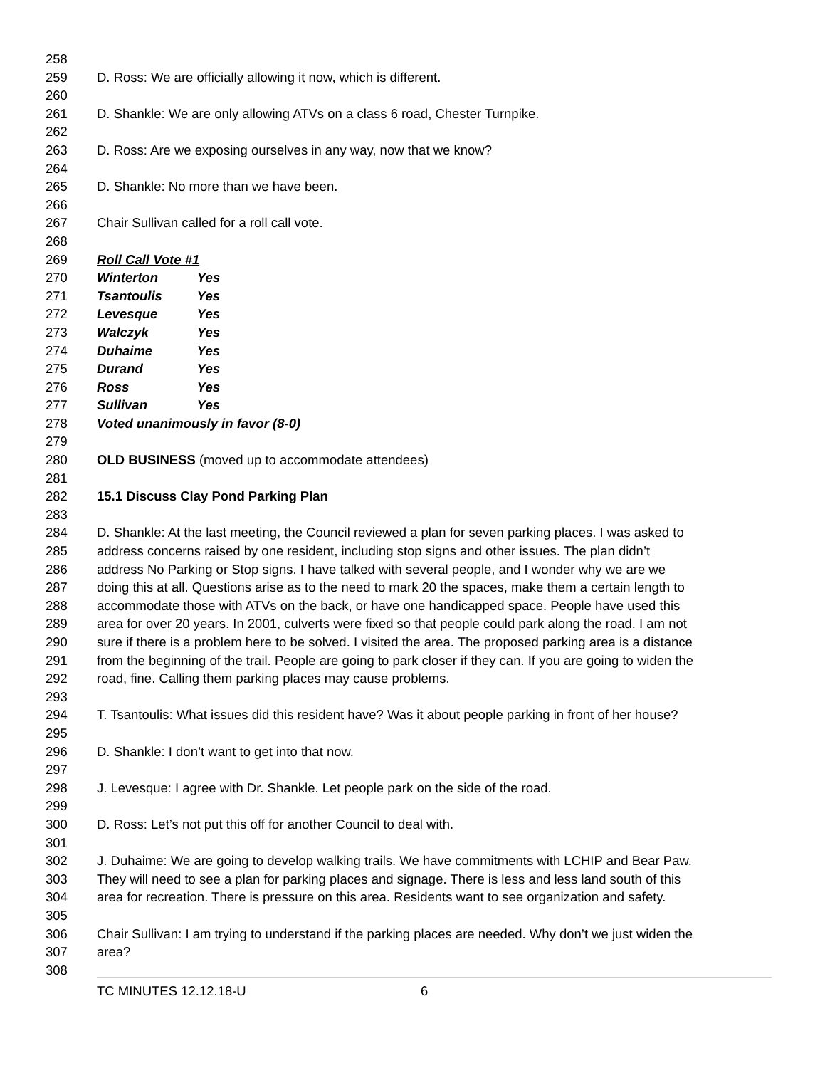258
259 D. Ross: We are officially allowing it now, which is different.
260
261 D. Shankle: We are only allowing ATVs on a class 6 road, Chester Turnpike.
262
263 D. Ross: Are we exposing ourselves in any way, now that we know?
264
265 D. Shankle: No more than we have been.
266
267 Chair Sullivan called for a roll call vote.
268
269 Roll Call Vote #1
270 Winterton Yes
271 Tsantoulis Yes
272 Levesque Yes
273 Walczyk Yes
274 Duhaime Yes
275 Durand Yes
276 Ross Yes
277 Sullivan Yes
278 Voted unanimously in favor (8-0)
279
280 OLD BUSINESS (moved up to accommodate attendees)
281
282 15.1 Discuss Clay Pond Parking Plan
283
284 D. Shankle: At the last meeting, the Council reviewed a plan for seven parking places. I was asked to
285 address concerns raised by one resident, including stop signs and other issues. The plan didn’t
286 address No Parking or Stop signs. I have talked with several people, and I wonder why we are we
287 doing this at all. Questions arise as to the need to mark 20 the spaces, make them a certain length to
288 accommodate those with ATVs on the back, or have one handicapped space. People have used this
289 area for over 20 years. In 2001, culverts were fixed so that people could park along the road. I am not
290 sure if there is a problem here to be solved. I visited the area. The proposed parking area is a distance
291 from the beginning of the trail. People are going to park closer if they can. If you are going to widen the
292 road, fine. Calling them parking places may cause problems.
293
294 T. Tsantoulis: What issues did this resident have? Was it about people parking in front of her house?
295
296 D. Shankle: I don’t want to get into that now.
297
298 J. Levesque: I agree with Dr. Shankle. Let people park on the side of the road.
299
300 D. Ross: Let’s not put this off for another Council to deal with.
301
302 J. Duhaime: We are going to develop walking trails. We have commitments with LCHIP and Bear Paw.
303 They will need to see a plan for parking places and signage. There is less and less land south of this
304 area for recreation. There is pressure on this area. Residents want to see organization and safety.
305
306 Chair Sullivan: I am trying to understand if the parking places are needed. Why don’t we just widen the
307 area?
308
TC MINUTES 12.12.18-U 6